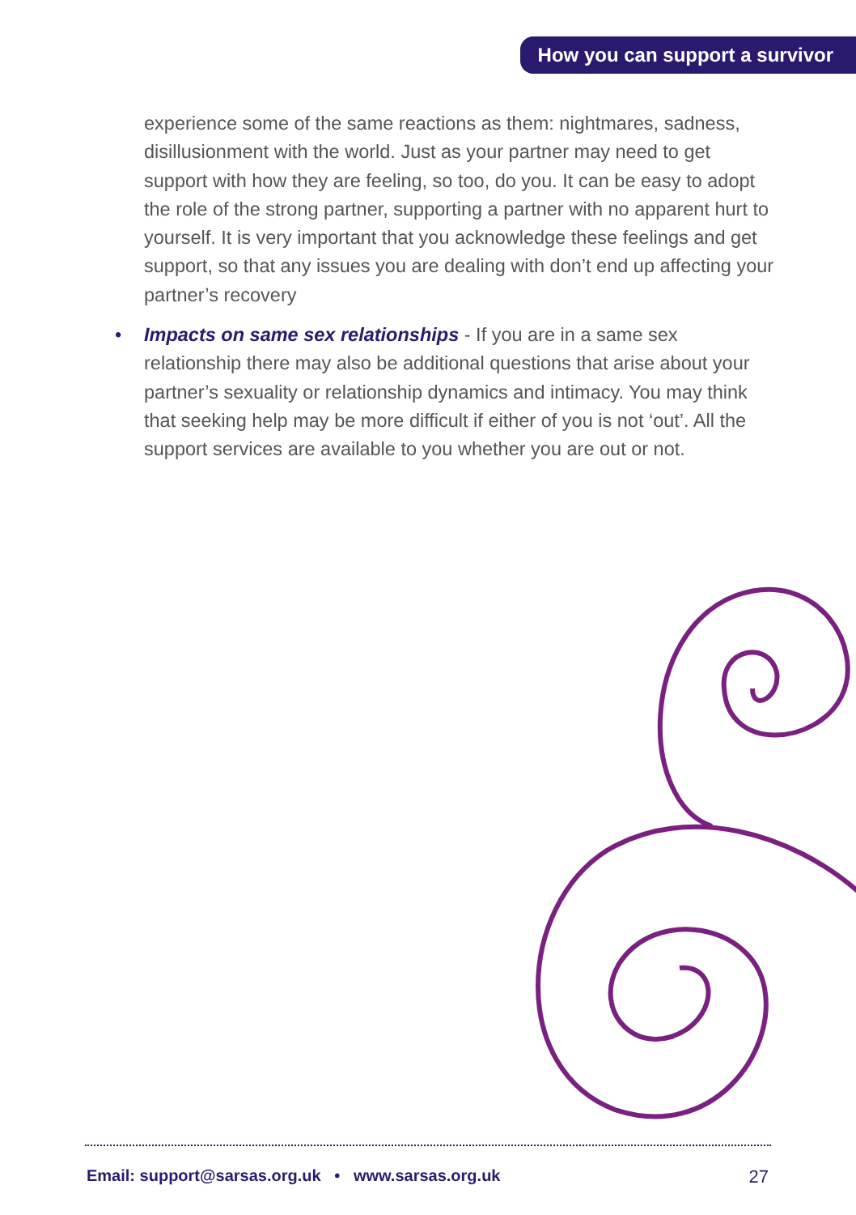How you can support a survivor
experience some of the same reactions as them: nightmares, sadness, disillusionment with the world. Just as your partner may need to get support with how they are feeling, so too, do you. It can be easy to adopt the role of the strong partner, supporting a partner with no apparent hurt to yourself. It is very important that you acknowledge these feelings and get support, so that any issues you are dealing with don’t end up affecting your partner’s recovery
• Impacts on same sex relationships - If you are in a same sex relationship there may also be additional questions that arise about your partner’s sexuality or relationship dynamics and intimacy. You may think that seeking help may be more difficult if either of you is not ‘out’. All the support services are available to you whether you are out or not.
Email: support@sarsas.org.uk • www.sarsas.org.uk 27